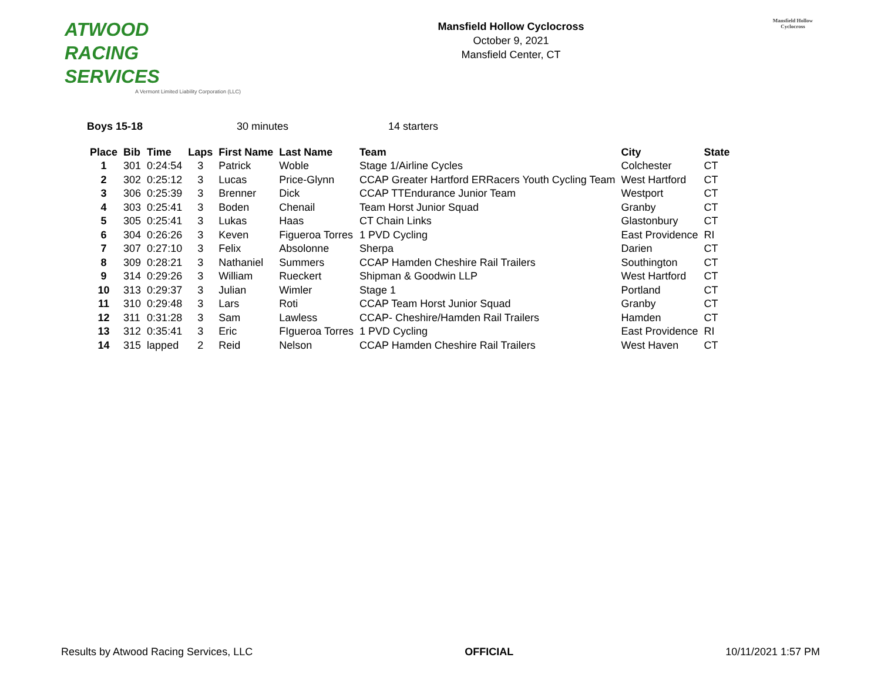ATWOOD
RACING
SERVICES
A Vermont Limited Liability Corporation (LLC)
Mansfield Hollow Cyclocross
October 9, 2021
Mansfield Center, CT
Mansfield Hollow
Cyclocross
Boys 15-18 30 minutes 14 starters
| Place | Bib | Time | Laps | First Name | Last Name | Team | City | State |
| --- | --- | --- | --- | --- | --- | --- | --- | --- |
| 1 | 301 | 0:24:54 | 3 | Patrick | Woble | Stage 1/Airline Cycles | Colchester | CT |
| 2 | 302 | 0:25:12 | 3 | Lucas | Price-Glynn | CCAP Greater Hartford ERRacers Youth Cycling Team | West Hartford | CT |
| 3 | 306 | 0:25:39 | 3 | Brenner | Dick | CCAP TTEndurance Junior Team | Westport | CT |
| 4 | 303 | 0:25:41 | 3 | Boden | Chenail | Team Horst Junior Squad | Granby | CT |
| 5 | 305 | 0:25:41 | 3 | Lukas | Haas | CT Chain Links | Glastonbury | CT |
| 6 | 304 | 0:26:26 | 3 | Keven | Figueroa Torres | 1 PVD Cycling | East Providence | RI |
| 7 | 307 | 0:27:10 | 3 | Felix | Absolonne | Sherpa | Darien | CT |
| 8 | 309 | 0:28:21 | 3 | Nathaniel | Summers | CCAP Hamden Cheshire Rail Trailers | Southington | CT |
| 9 | 314 | 0:29:26 | 3 | William | Rueckert | Shipman & Goodwin LLP | West Hartford | CT |
| 10 | 313 | 0:29:37 | 3 | Julian | Wimler | Stage 1 | Portland | CT |
| 11 | 310 | 0:29:48 | 3 | Lars | Roti | CCAP Team Horst Junior Squad | Granby | CT |
| 12 | 311 | 0:31:28 | 3 | Sam | Lawless | CCAP- Cheshire/Hamden Rail Trailers | Hamden | CT |
| 13 | 312 | 0:35:41 | 3 | Eric | FIgueroa Torres | 1 PVD Cycling | East Providence | RI |
| 14 | 315 | lapped | 2 | Reid | Nelson | CCAP Hamden Cheshire Rail Trailers | West Haven | CT |
Results by Atwood Racing Services, LLC OFFICIAL 10/11/2021 1:57 PM